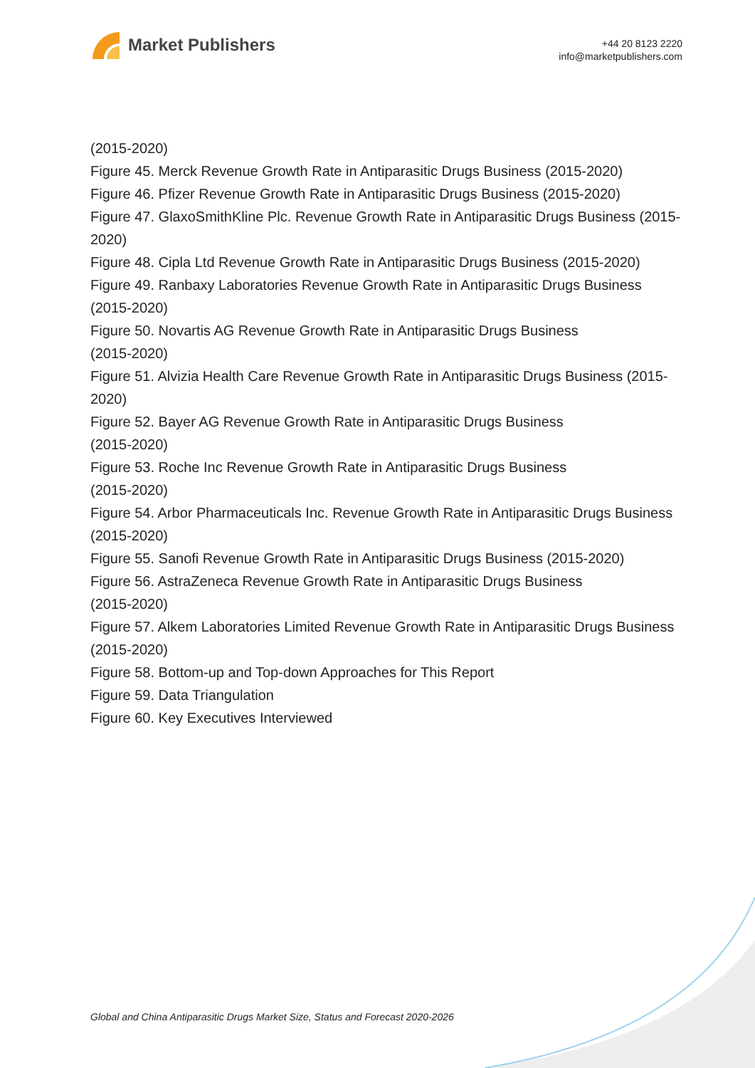Market Publishers
+44 20 8123 2220
info@marketpublishers.com
(2015-2020)
Figure 45. Merck Revenue Growth Rate in Antiparasitic Drugs Business (2015-2020)
Figure 46. Pfizer Revenue Growth Rate in Antiparasitic Drugs Business (2015-2020)
Figure 47. GlaxoSmithKline Plc. Revenue Growth Rate in Antiparasitic Drugs Business (2015-2020)
Figure 48. Cipla Ltd Revenue Growth Rate in Antiparasitic Drugs Business (2015-2020)
Figure 49. Ranbaxy Laboratories Revenue Growth Rate in Antiparasitic Drugs Business (2015-2020)
Figure 50. Novartis AG Revenue Growth Rate in Antiparasitic Drugs Business
(2015-2020)
Figure 51. Alvizia Health Care Revenue Growth Rate in Antiparasitic Drugs Business (2015-2020)
Figure 52. Bayer AG Revenue Growth Rate in Antiparasitic Drugs Business
(2015-2020)
Figure 53. Roche Inc Revenue Growth Rate in Antiparasitic Drugs Business
(2015-2020)
Figure 54. Arbor Pharmaceuticals Inc. Revenue Growth Rate in Antiparasitic Drugs Business (2015-2020)
Figure 55. Sanofi Revenue Growth Rate in Antiparasitic Drugs Business (2015-2020)
Figure 56. AstraZeneca Revenue Growth Rate in Antiparasitic Drugs Business
(2015-2020)
Figure 57. Alkem Laboratories Limited Revenue Growth Rate in Antiparasitic Drugs Business (2015-2020)
Figure 58. Bottom-up and Top-down Approaches for This Report
Figure 59. Data Triangulation
Figure 60. Key Executives Interviewed
Global and China Antiparasitic Drugs Market Size, Status and Forecast 2020-2026